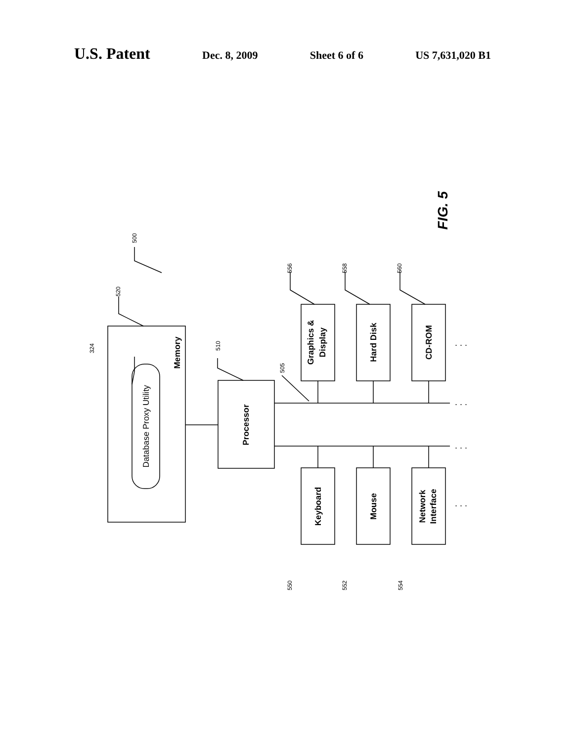U.S. Patent Dec. 8, 2009 Sheet 6 of 6 US 7,631,020 B1
324
520
500
510
505
556
558
560
550
552
554
Memory
Processor
Graphics &
Display
Hard Disk
CD-ROM
Keyboard
Mouse
Network
Interface
Database Proxy Utility
FIG. 5
. . .
. . .
. . .
. . .